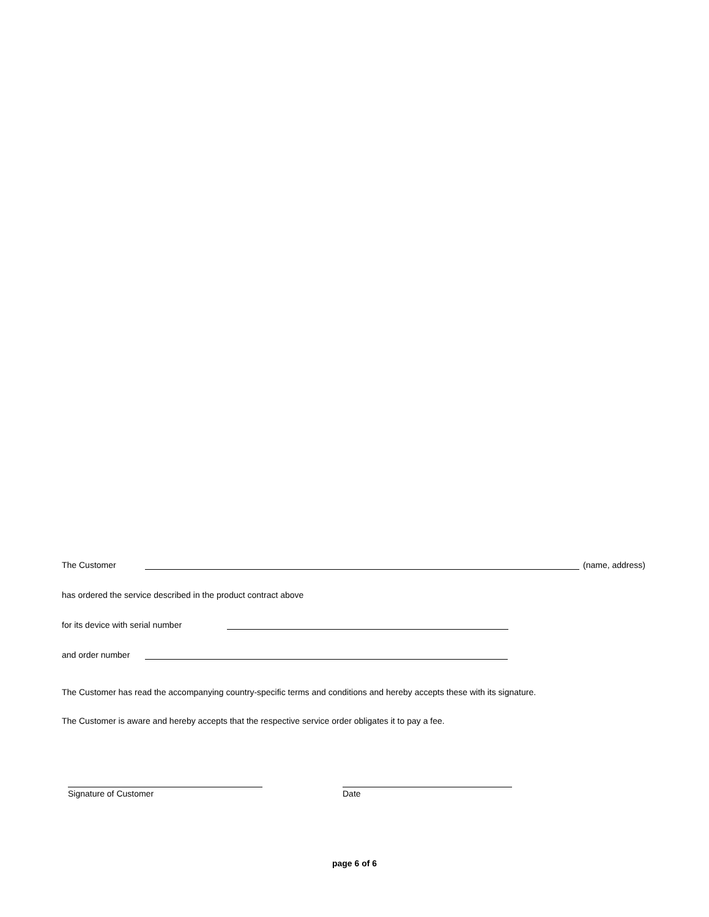The Customer (name, address)
has ordered the service described in the product contract above
for its device with serial number
and order number
The Customer has read the accompanying country-specific terms and conditions and hereby accepts these with its signature.
The Customer is aware and hereby accepts that the respective service order obligates it to pay a fee.
Signature of Customer Date
page 6 of 6